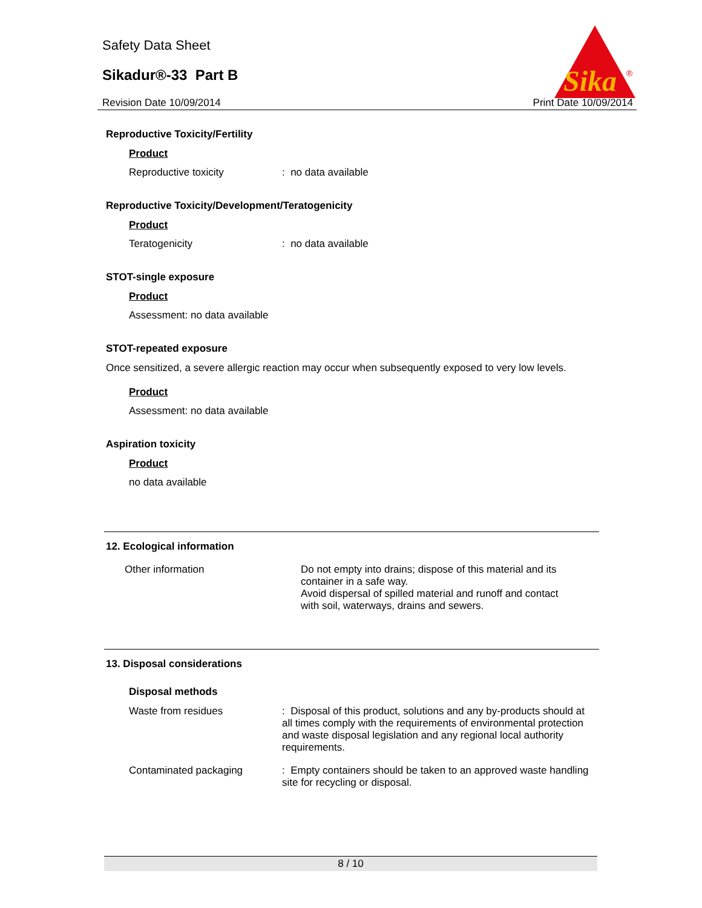Safety Data Sheet
Sikadur®-33 Part B
Revision Date 10/09/2014 Print Date 10/09/2014
Sika
®
Reproductive Toxicity/Fertility
Product
Reproductive toxicity: no data available
Reproductive Toxicity/Development/Teratogenicity
Product
Teratogenicity: no data available
STOT-single exposure
Product
Assessment: no data available
STOT-repeated exposure
Once sensitized, a severe allergic reaction may occur when subsequently exposed to very low levels.
Product
Assessment: no data available
Aspiration toxicity
Product
no data available
12. Ecological information
Other information Do not empty into drains; dispose of this material and its container in a safe way.
Avoid dispersal of spilled material and runoff and contact with soil, waterways, drains and sewers.
13. Disposal considerations
Disposal methods
Waste from residues: Disposal of this product, solutions and any by-products should at all times comply with the requirements of environmental protection and waste disposal legislation and any regional local authority requirements.
Contaminated packaging: Empty containers should be taken to an approved waste handling site for recycling or disposal.
8 / 10